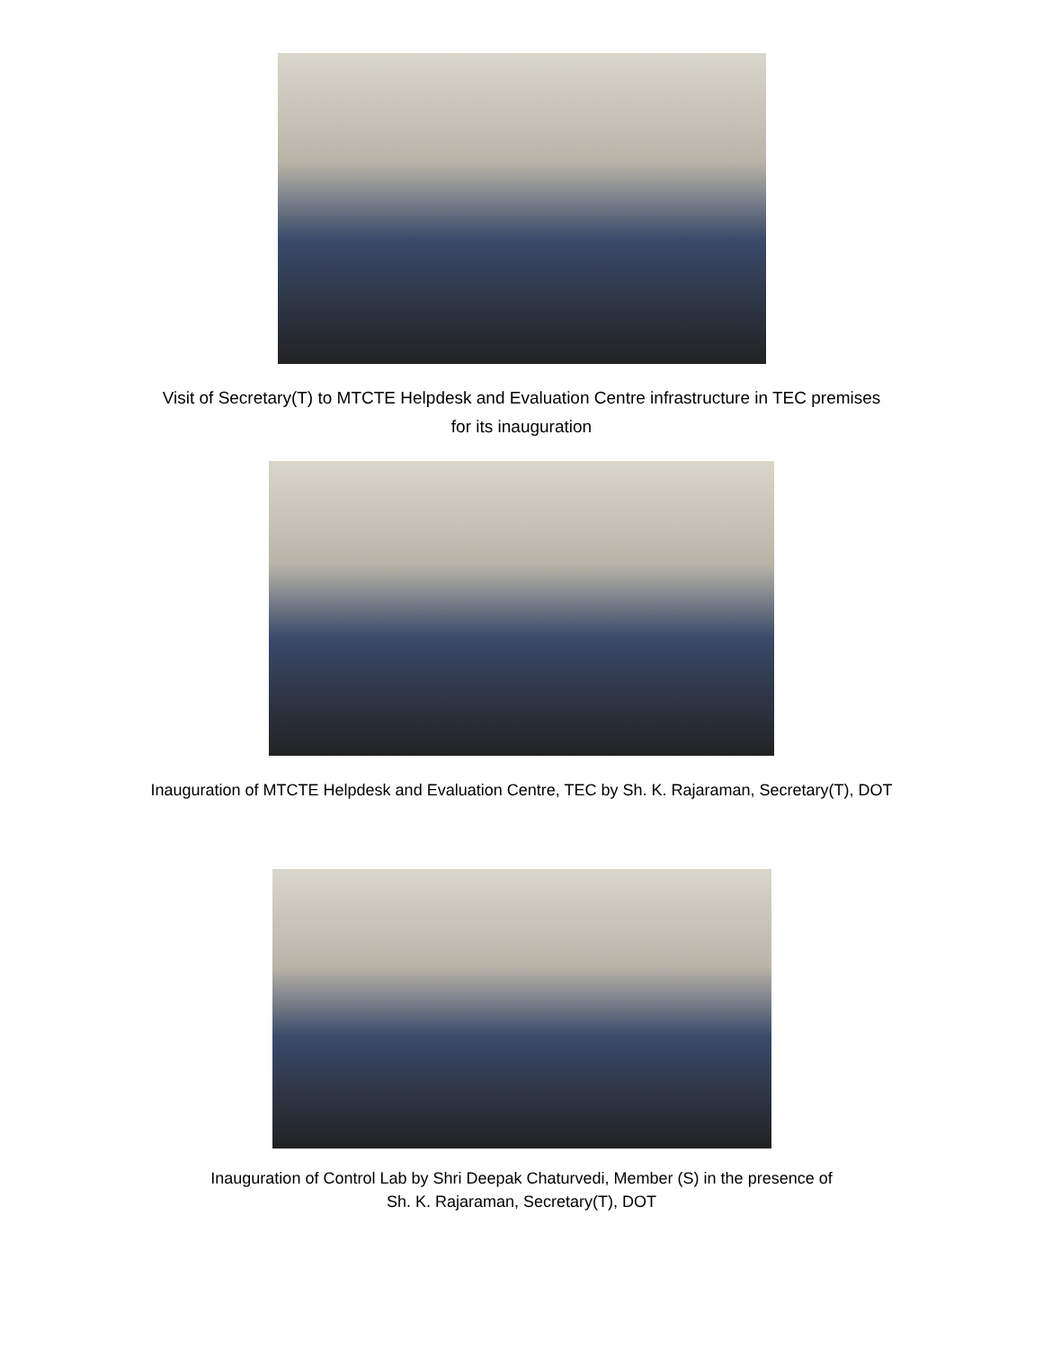Visit of Secretary(T) to MTCTE Helpdesk and Evaluation Centre infrastructure in TEC premises
for its inauguration
Inauguration of MTCTE Helpdesk and Evaluation Centre, TEC by Sh. K. Rajaraman, Secretary(T), DOT
Inauguration of Control Lab by Shri Deepak Chaturvedi, Member (S) in the presence of
Sh. K. Rajaraman, Secretary(T), DOT